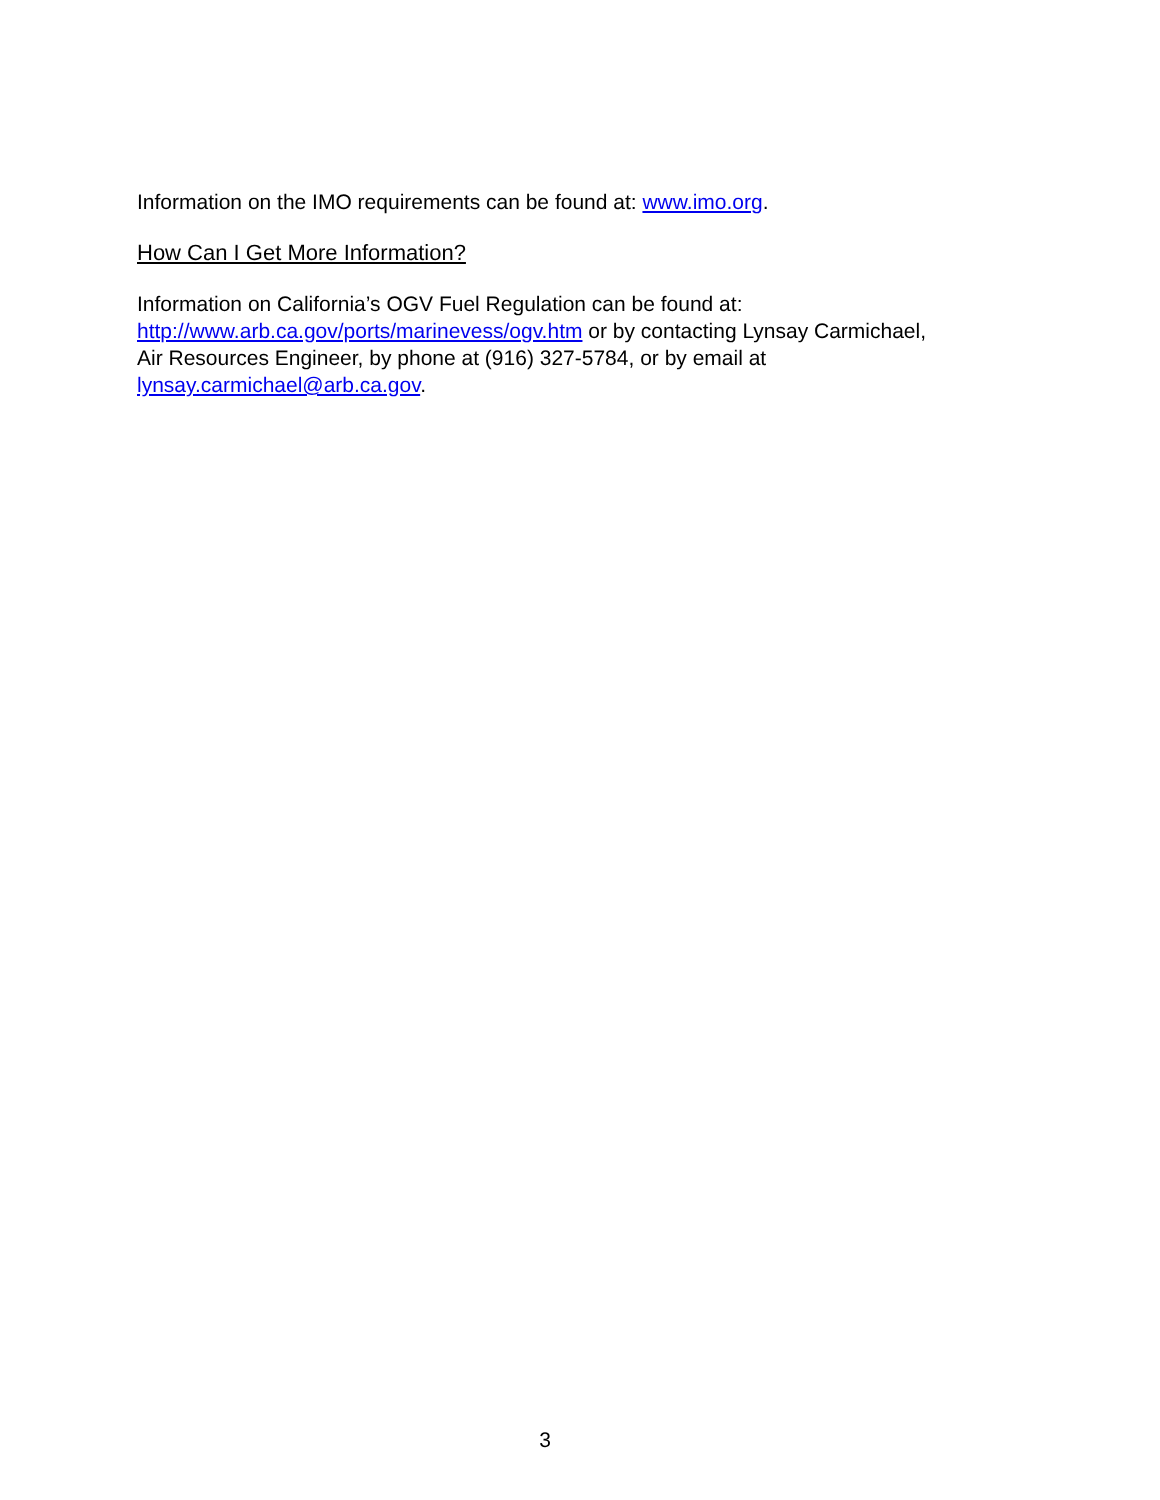Information on the IMO requirements can be found at: www.imo.org.
How Can I Get More Information?
Information on California’s OGV Fuel Regulation can be found at:
http://www.arb.ca.gov/ports/marinevess/ogv.htm or by contacting Lynsay Carmichael,
Air Resources Engineer, by phone at (916) 327-5784, or by email at
lynsay.carmichael@arb.ca.gov.
3